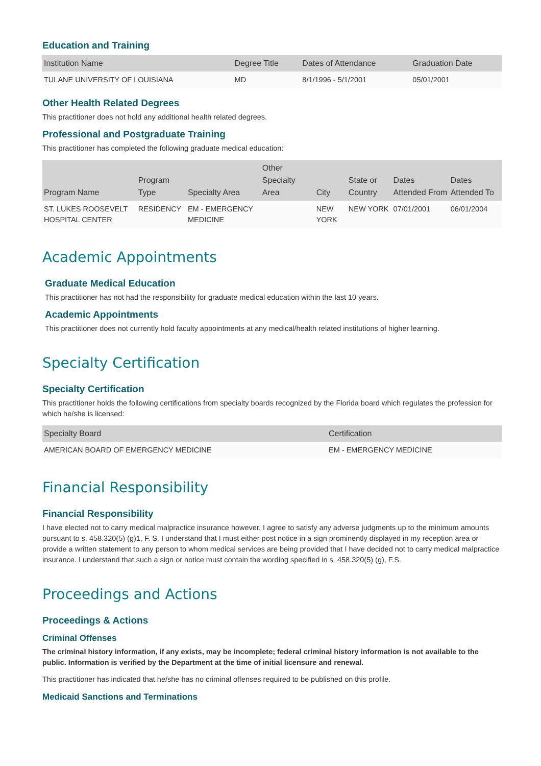Education and Training
| Institution Name | Degree Title | Dates of Attendance | Graduation Date |
| --- | --- | --- | --- |
| TULANE UNIVERSITY OF LOUISIANA | MD | 8/1/1996 - 5/1/2001 | 05/01/2001 |
Other Health Related Degrees
This practitioner does not hold any additional health related degrees.
Professional and Postgraduate Training
This practitioner has completed the following graduate medical education:
| Program Name | Program Type | Specialty Area | Other Specialty Area | City | State or Country | Dates Attended From | Dates Attended To |
| --- | --- | --- | --- | --- | --- | --- | --- |
| ST. LUKES ROOSEVELT HOSPITAL CENTER | RESIDENCY | EM - EMERGENCY MEDICINE | | NEW YORK | NEW YORK | 07/01/2001 | 06/01/2004 |
Academic Appointments
Graduate Medical Education
This practitioner has not had the responsibility for graduate medical education within the last 10 years.
Academic Appointments
This practitioner does not currently hold faculty appointments at any medical/health related institutions of higher learning.
Specialty Certification
Specialty Certification
This practitioner holds the following certifications from specialty boards recognized by the Florida board which regulates the profession for which he/she is licensed:
| Specialty Board | Certification |
| --- | --- |
| AMERICAN BOARD OF EMERGENCY MEDICINE | EM - EMERGENCY MEDICINE |
Financial Responsibility
Financial Responsibility
I have elected not to carry medical malpractice insurance however, I agree to satisfy any adverse judgments up to the minimum amounts pursuant to s. 458.320(5) (g)1, F. S. I understand that I must either post notice in a sign prominently displayed in my reception area or provide a written statement to any person to whom medical services are being provided that I have decided not to carry medical malpractice insurance. I understand that such a sign or notice must contain the wording specified in s. 458.320(5) (g), F.S.
Proceedings and Actions
Proceedings & Actions
Criminal Offenses
The criminal history information, if any exists, may be incomplete; federal criminal history information is not available to the public. Information is verified by the Department at the time of initial licensure and renewal.
This practitioner has indicated that he/she has no criminal offenses required to be published on this profile.
Medicaid Sanctions and Terminations